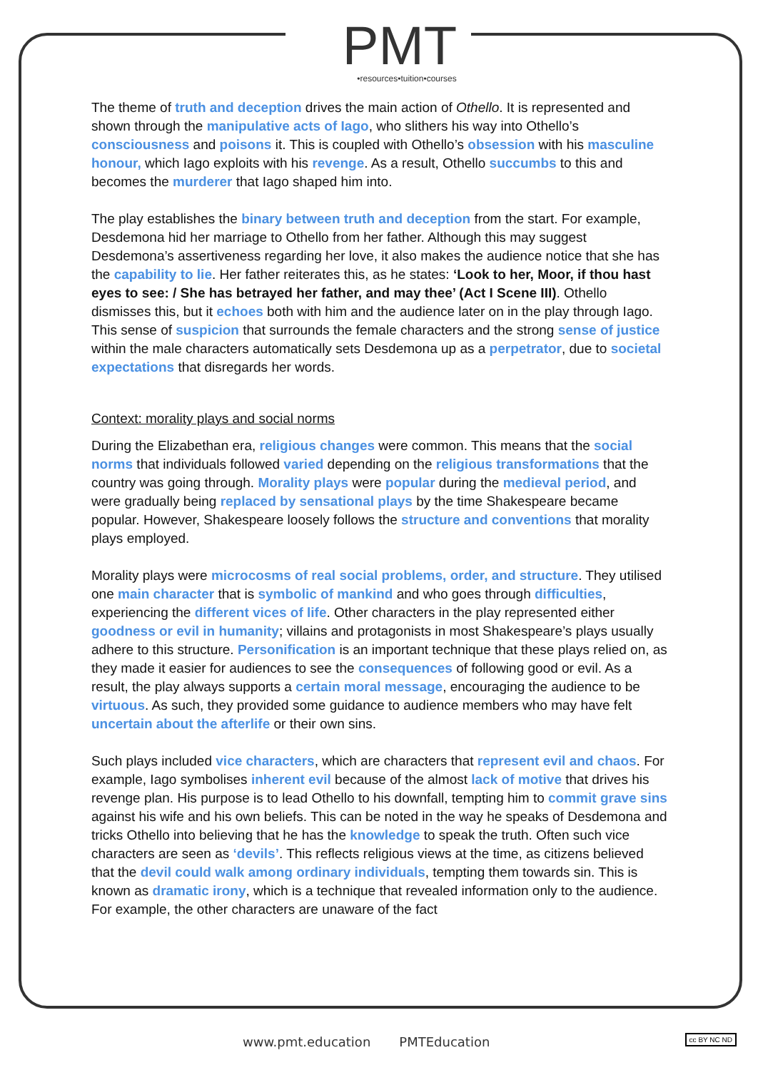PMT
•resources•tuition•courses
The theme of truth and deception drives the main action of Othello. It is represented and shown through the manipulative acts of Iago, who slithers his way into Othello’s consciousness and poisons it. This is coupled with Othello’s obsession with his masculine honour, which Iago exploits with his revenge. As a result, Othello succumbs to this and becomes the murderer that Iago shaped him into.
The play establishes the binary between truth and deception from the start. For example, Desdemona hid her marriage to Othello from her father. Although this may suggest Desdemona’s assertiveness regarding her love, it also makes the audience notice that she has the capability to lie. Her father reiterates this, as he states: ‘Look to her, Moor, if thou hast eyes to see: / She has betrayed her father, and may thee’ (Act I Scene III). Othello dismisses this, but it echoes both with him and the audience later on in the play through Iago. This sense of suspicion that surrounds the female characters and the strong sense of justice within the male characters automatically sets Desdemona up as a perpetrator, due to societal expectations that disregards her words.
Context: morality plays and social norms
During the Elizabethan era, religious changes were common. This means that the social norms that individuals followed varied depending on the religious transformations that the country was going through. Morality plays were popular during the medieval period, and were gradually being replaced by sensational plays by the time Shakespeare became popular. However, Shakespeare loosely follows the structure and conventions that morality plays employed.
Morality plays were microcosms of real social problems, order, and structure. They utilised one main character that is symbolic of mankind and who goes through difficulties, experiencing the different vices of life. Other characters in the play represented either goodness or evil in humanity; villains and protagonists in most Shakespeare’s plays usually adhere to this structure. Personification is an important technique that these plays relied on, as they made it easier for audiences to see the consequences of following good or evil. As a result, the play always supports a certain moral message, encouraging the audience to be virtuous. As such, they provided some guidance to audience members who may have felt uncertain about the afterlife or their own sins.
Such plays included vice characters, which are characters that represent evil and chaos. For example, Iago symbolises inherent evil because of the almost lack of motive that drives his revenge plan. His purpose is to lead Othello to his downfall, tempting him to commit grave sins against his wife and his own beliefs. This can be noted in the way he speaks of Desdemona and tricks Othello into believing that he has the knowledge to speak the truth. Often such vice characters are seen as ‘devils’. This reflects religious views at the time, as citizens believed that the devil could walk among ordinary individuals, tempting them towards sin. This is known as dramatic irony, which is a technique that revealed information only to the audience. For example, the other characters are unaware of the fact
www.pmt.education PMTEducation
cc BY NC ND